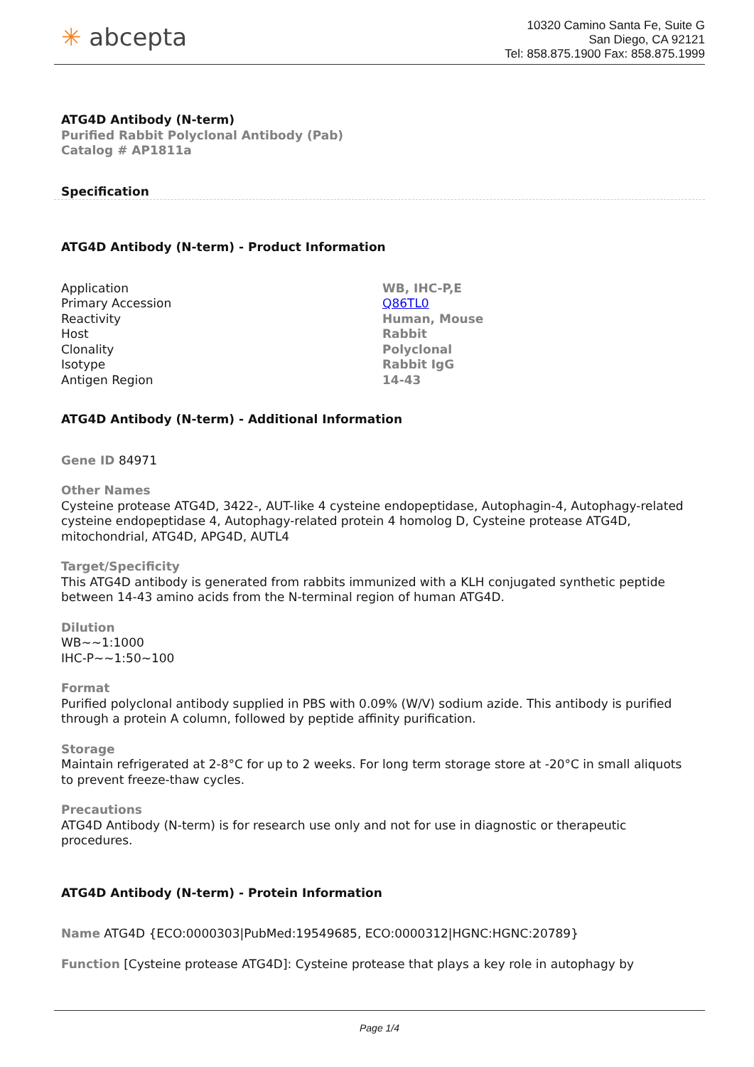✳ abcepta
10320 Camino Santa Fe, Suite G
San Diego, CA 92121
Tel: 858.875.1900 Fax: 858.875.1999
ATG4D Antibody (N-term)
Purified Rabbit Polyclonal Antibody (Pab)
Catalog # AP1811a
Specification
ATG4D Antibody (N-term) - Product Information
| Application | WB, IHC-P,E |
| Primary Accession | Q86TL0 |
| Reactivity | Human, Mouse |
| Host | Rabbit |
| Clonality | Polyclonal |
| Isotype | Rabbit IgG |
| Antigen Region | 14-43 |
ATG4D Antibody (N-term) - Additional Information
Gene ID 84971
Other Names
Cysteine protease ATG4D, 3422-, AUT-like 4 cysteine endopeptidase, Autophagin-4, Autophagy-related cysteine endopeptidase 4, Autophagy-related protein 4 homolog D, Cysteine protease ATG4D, mitochondrial, ATG4D, APG4D, AUTL4
Target/Specificity
This ATG4D antibody is generated from rabbits immunized with a KLH conjugated synthetic peptide between 14-43 amino acids from the N-terminal region of human ATG4D.
Dilution
WB~~1:1000
IHC-P~~1:50~100
Format
Purified polyclonal antibody supplied in PBS with 0.09% (W/V) sodium azide. This antibody is purified through a protein A column, followed by peptide affinity purification.
Storage
Maintain refrigerated at 2-8°C for up to 2 weeks. For long term storage store at -20°C in small aliquots to prevent freeze-thaw cycles.
Precautions
ATG4D Antibody (N-term) is for research use only and not for use in diagnostic or therapeutic procedures.
ATG4D Antibody (N-term) - Protein Information
Name ATG4D {ECO:0000303|PubMed:19549685, ECO:0000312|HGNC:HGNC:20789}
Function [Cysteine protease ATG4D]: Cysteine protease that plays a key role in autophagy by
Page 1/4